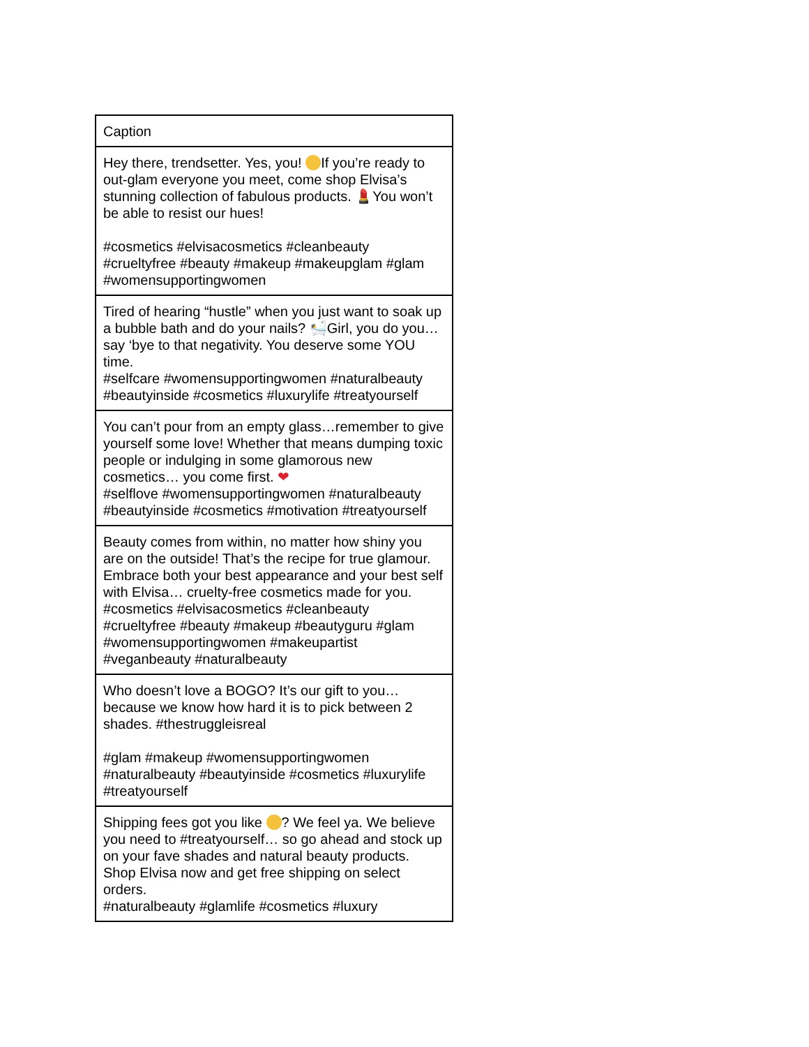| Caption |
| --- |
| Hey there, trendsetter. Yes, you! If you’re ready to out-glam everyone you meet, come shop Elvisa’s stunning collection of fabulous products. 💄You won’t be able to resist our hues! #cosmetics #elvisacosmetics #cleanbeauty #crueltyfree #beauty #makeup #makeupglam #glam #womensupportingwomen |
| Tired of hearing “hustle” when you just want to soak up a bubble bath and do your nails? 🛀Girl, you do you… say ‘bye to that negativity. You deserve some YOU time. #selfcare #womensupportingwomen #naturalbeauty #beautyinside #cosmetics #luxurylife #treatyourself |
| You can’t pour from an empty glass…remember to give yourself some love! Whether that means dumping toxic people or indulging in some glamorous new cosmetics… you come first. ❤ #selflove #womensupportingwomen #naturalbeauty #beautyinside #cosmetics #motivation #treatyourself |
| Beauty comes from within, no matter how shiny you are on the outside! That’s the recipe for true glamour. Embrace both your best appearance and your best self with Elvisa… cruelty-free cosmetics made for you. #cosmetics #elvisacosmetics #cleanbeauty #crueltyfree #beauty #makeup #beautyguru #glam #womensupportingwomen #makeupartist #veganbeauty #naturalbeauty |
| Who doesn’t love a BOGO? It’s our gift to you…because we know how hard it is to pick between 2 shades. #thestruggleisreal #glam #makeup #womensupportingwomen #naturalbeauty #beautyinside #cosmetics #luxurylife #treatyourself |
| Shipping fees got you like ? We feel ya. We believe you need to #treatyourself… so go ahead and stock up on your fave shades and natural beauty products. Shop Elvisa now and get free shipping on select orders. #naturalbeauty #glamlife #cosmetics #luxury |